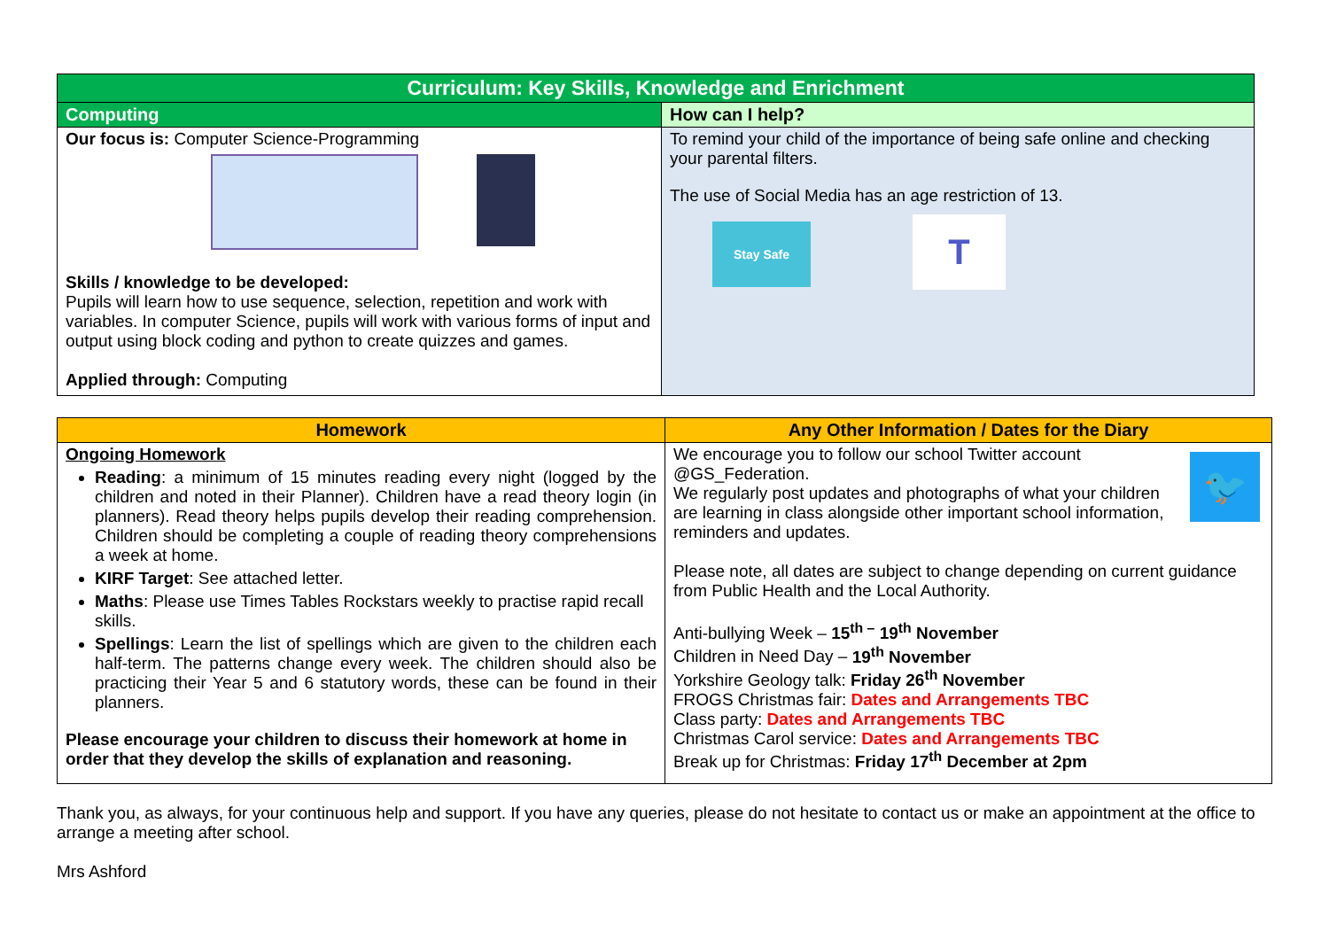| Curriculum: Key Skills, Knowledge and Enrichment | |
| --- | --- |
| Computing | How can I help? |
| Our focus is: Computer Science-Programming Skills / knowledge to be developed: Pupils will learn how to use sequence, selection, repetition and work with variables. In computer Science, pupils will work with various forms of input and output using block coding and python to create quizzes and games. Applied through: Computing | To remind your child of the importance of being safe online and checking your parental filters. The use of Social Media has an age restriction of 13. Stay Safe T |
| Homework | Any Other Information / Dates for the Diary |
| --- | --- |
| Ongoing Homework Reading : a minimum of 15 minutes reading every night (logged by the children and noted in their Planner). Children have a read theory login (in planners). Read theory helps pupils develop their reading comprehension. Children should be completing a couple of reading theory comprehensions a week at home. KIRF Target : See attached letter. Maths : Please use Times Tables Rockstars weekly to practise rapid recall skills. Spellings : Learn the list of spellings which are given to the children each half-term. The patterns change every week. The children should also be practicing their Year 5 and 6 statutory words, these can be found in their planners. Please encourage your children to discuss their homework at home in order that they develop the skills of explanation and reasoning. | 🐦 We encourage you to follow our school Twitter account @GS_Federation. We regularly post updates and photographs of what your children are learning in class alongside other important school information, reminders and updates. Please note, all dates are subject to change depending on current guidance from Public Health and the Local Authority. Anti-bullying Week – 15<sup>th –</sup> 19<sup>th</sup> November Children in Need Day – 19<sup>th</sup> November Yorkshire Geology talk: Friday 26<sup>th</sup> November FROGS Christmas fair: Dates and Arrangements TBC Class party: Dates and Arrangements TBC Christmas Carol service: Dates and Arrangements TBC Break up for Christmas: Friday 17<sup>th</sup> December at 2pm |
Thank you, as always, for your continuous help and support. If you have any queries, please do not hesitate to contact us or make an appointment at the office to arrange a meeting after school.
Mrs Ashford